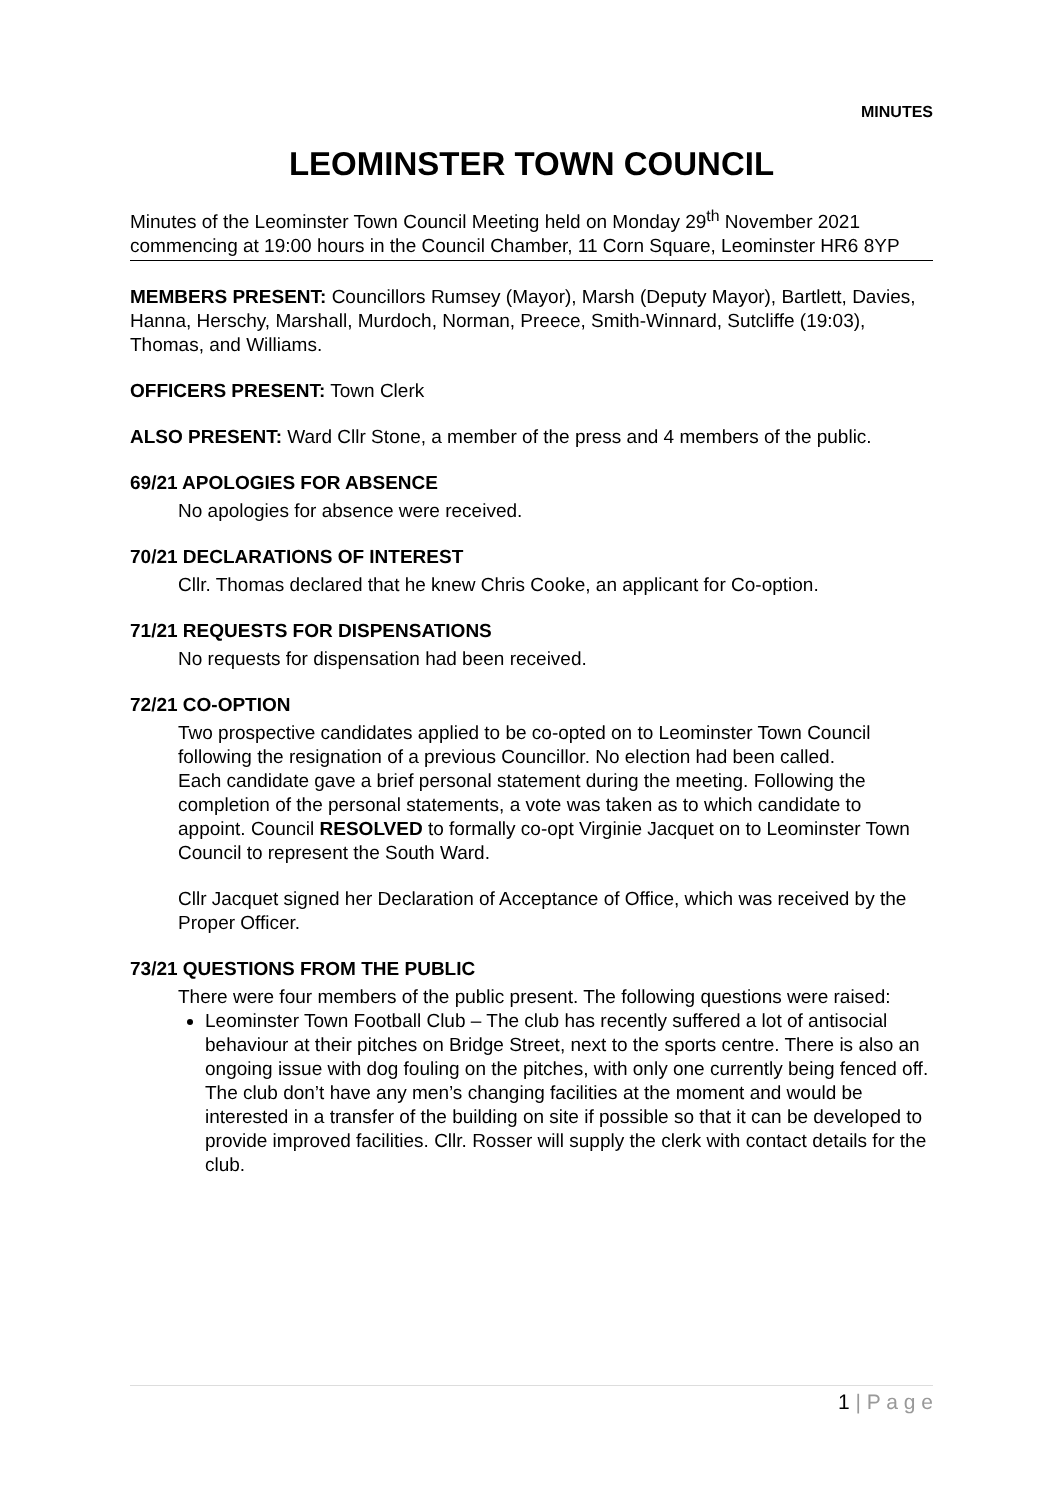MINUTES
LEOMINSTER TOWN COUNCIL
Minutes of the Leominster Town Council Meeting held on Monday 29<sup>th</sup> November 2021 commencing at 19:00 hours in the Council Chamber, 11 Corn Square, Leominster HR6 8YP
MEMBERS PRESENT: Councillors Rumsey (Mayor), Marsh (Deputy Mayor), Bartlett, Davies, Hanna, Herschy, Marshall, Murdoch, Norman, Preece, Smith-Winnard, Sutcliffe (19:03), Thomas, and Williams.
OFFICERS PRESENT: Town Clerk
ALSO PRESENT: Ward Cllr Stone, a member of the press and 4 members of the public.
69/21 APOLOGIES FOR ABSENCE
No apologies for absence were received.
70/21 DECLARATIONS OF INTEREST
Cllr. Thomas declared that he knew Chris Cooke, an applicant for Co-option.
71/21 REQUESTS FOR DISPENSATIONS
No requests for dispensation had been received.
72/21 CO-OPTION
Two prospective candidates applied to be co-opted on to Leominster Town Council following the resignation of a previous Councillor. No election had been called.
Each candidate gave a brief personal statement during the meeting. Following the completion of the personal statements, a vote was taken as to which candidate to appoint. Council RESOLVED to formally co-opt Virginie Jacquet on to Leominster Town Council to represent the South Ward.
Cllr Jacquet signed her Declaration of Acceptance of Office, which was received by the Proper Officer.
73/21 QUESTIONS FROM THE PUBLIC
There were four members of the public present. The following questions were raised:
Leominster Town Football Club – The club has recently suffered a lot of antisocial behaviour at their pitches on Bridge Street, next to the sports centre. There is also an ongoing issue with dog fouling on the pitches, with only one currently being fenced off. The club don’t have any men’s changing facilities at the moment and would be interested in a transfer of the building on site if possible so that it can be developed to provide improved facilities. Cllr. Rosser will supply the clerk with contact details for the club.
1 | P a g e